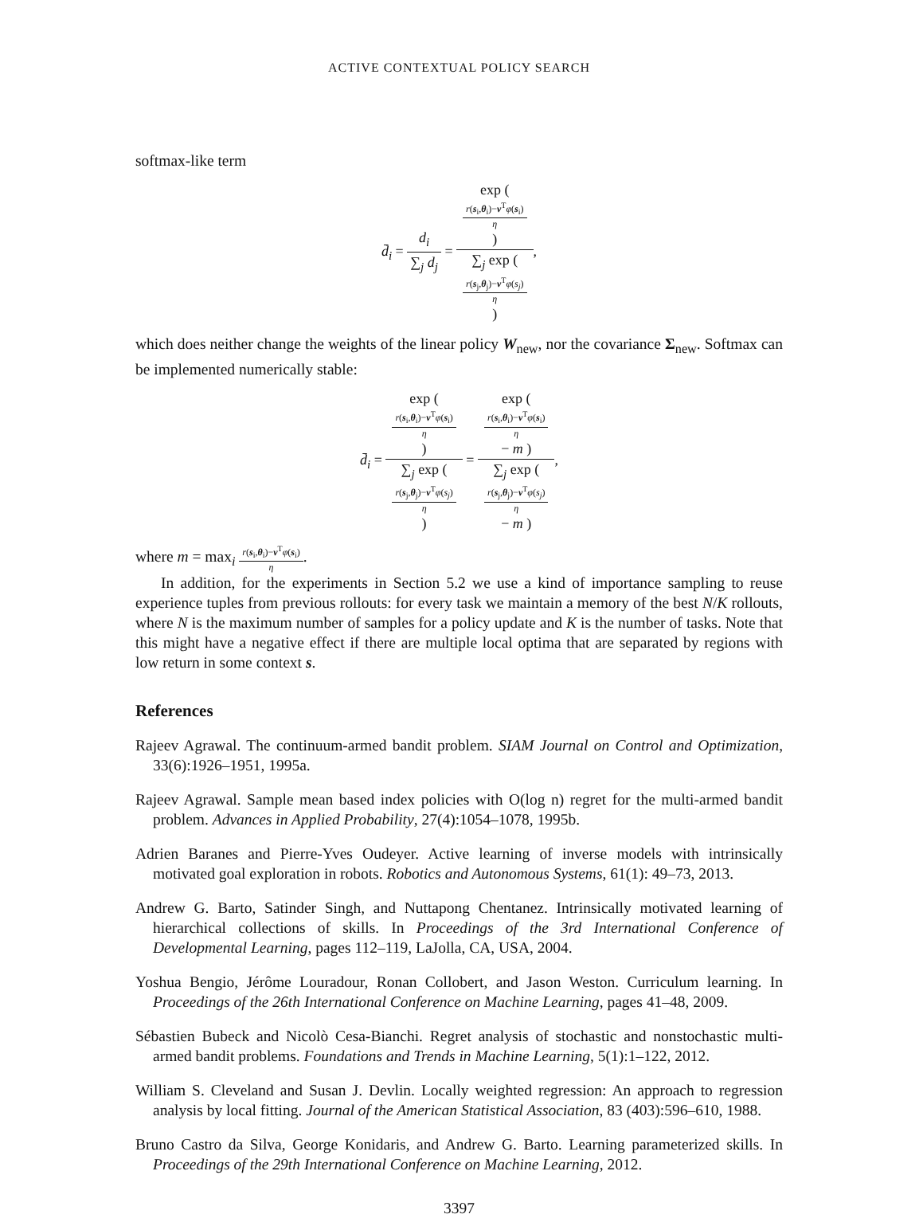ACTIVE CONTEXTUAL POLICY SEARCH
softmax-like term
d̄<sub>i</sub> = d<sub>i</sub> ∑<sub>j</sub> d<sub>j</sub> = exp (
r(s<sub>i</sub>,θ<sub>i</sub>)−v<sup>T</sup>φ(s<sub>i</sub>)
η
) ∑<sub>j</sub> exp (
r(s<sub>j</sub>,θ<sub>j</sub>)−v<sup>T</sup>φ(s<sub>j</sub>)
η
),
which does neither change the weights of the linear policy W<sub>new</sub>, nor the covariance Σ<sub>new</sub>. Softmax can be implemented numerically stable:
d̄<sub>i</sub> = exp (
r(s<sub>i</sub>,θ<sub>i</sub>)−v<sup>T</sup>φ(s<sub>i</sub>)
η
) ∑<sub>j</sub> exp (
r(s<sub>j</sub>,θ<sub>j</sub>)−v<sup>T</sup>φ(s<sub>j</sub>)
η
) = exp (
r(s<sub>i</sub>,θ<sub>i</sub>)−v<sup>T</sup>φ(s<sub>i</sub>)
η
− m ) ∑<sub>j</sub> exp (
r(s<sub>j</sub>,θ<sub>j</sub>)−v<sup>T</sup>φ(s<sub>j</sub>)
η
− m ),
where m = max<sub>i</sub> r(s<sub>i</sub>,θ<sub>i</sub>)−v<sup>T</sup>φ(s<sub>i</sub>) η.
In addition, for the experiments in Section 5.2 we use a kind of importance sampling to reuse experience tuples from previous rollouts: for every task we maintain a memory of the best N/K rollouts, where N is the maximum number of samples for a policy update and K is the number of tasks. Note that this might have a negative effect if there are multiple local optima that are separated by regions with low return in some context s.
References
Rajeev Agrawal. The continuum-armed bandit problem. SIAM Journal on Control and Optimization, 33(6):1926–1951, 1995a.
Rajeev Agrawal. Sample mean based index policies with O(log n) regret for the multi-armed bandit problem. Advances in Applied Probability, 27(4):1054–1078, 1995b.
Adrien Baranes and Pierre-Yves Oudeyer. Active learning of inverse models with intrinsically motivated goal exploration in robots. Robotics and Autonomous Systems, 61(1): 49–73, 2013.
Andrew G. Barto, Satinder Singh, and Nuttapong Chentanez. Intrinsically motivated learning of hierarchical collections of skills. In Proceedings of the 3rd International Conference of Developmental Learning, pages 112–119, LaJolla, CA, USA, 2004.
Yoshua Bengio, Jérôme Louradour, Ronan Collobert, and Jason Weston. Curriculum learning. In Proceedings of the 26th International Conference on Machine Learning, pages 41–48, 2009.
Sébastien Bubeck and Nicolò Cesa-Bianchi. Regret analysis of stochastic and nonstochastic multi-armed bandit problems. Foundations and Trends in Machine Learning, 5(1):1–122, 2012.
William S. Cleveland and Susan J. Devlin. Locally weighted regression: An approach to regression analysis by local fitting. Journal of the American Statistical Association, 83 (403):596–610, 1988.
Bruno Castro da Silva, George Konidaris, and Andrew G. Barto. Learning parameterized skills. In Proceedings of the 29th International Conference on Machine Learning, 2012.
3397